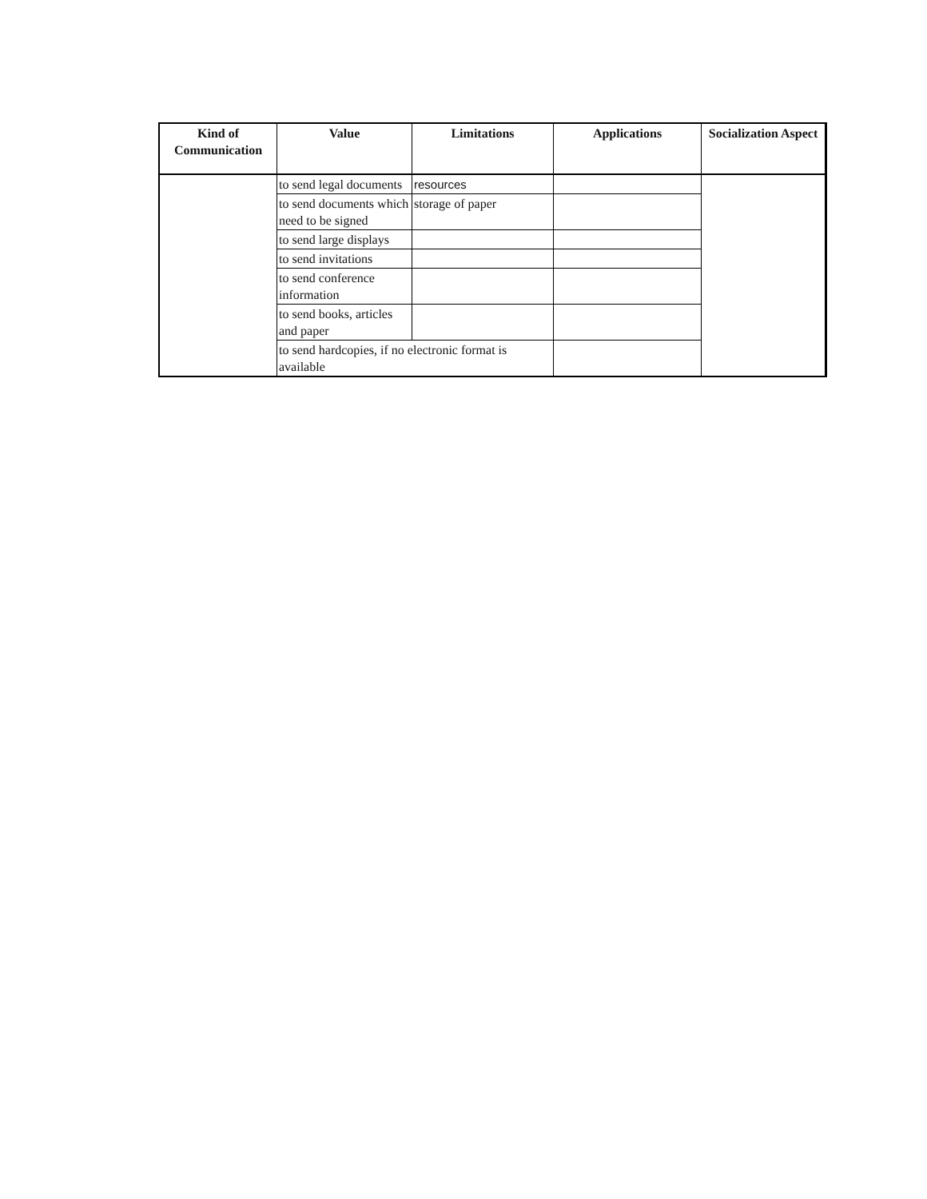| Kind of Communication | Value | Limitations | Applications | Socialization Aspect |
| --- | --- | --- | --- | --- |
| | to send legal documents | resources | | |
| | to send documents which need to be signed | storage of paper | | |
| | to send large displays | | | |
| | to send invitations | | | |
| | to send conference information | | | |
| | to send books, articles and paper | | | |
| | to send hardcopies, if no electronic format is available | | | |